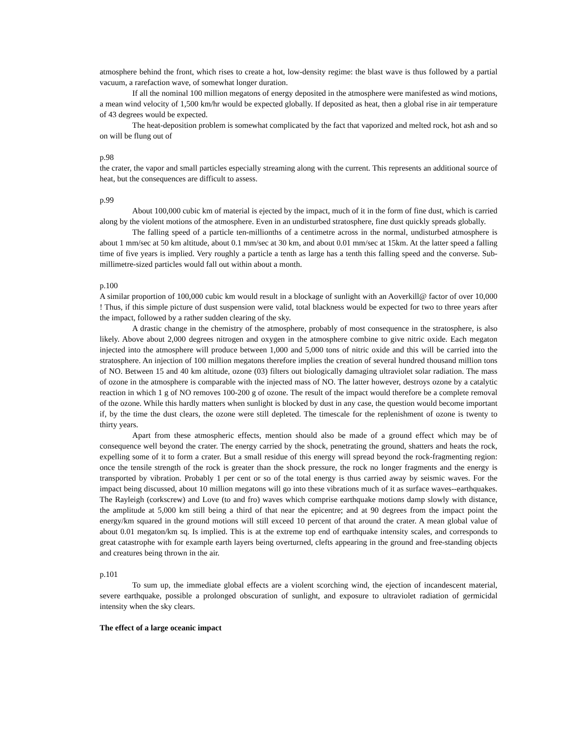atmosphere behind the front, which rises to create a hot, low-density regime: the blast wave is thus followed by a partial vacuum, a rarefaction wave, of somewhat longer duration.
If all the nominal 100 million megatons of energy deposited in the atmosphere were manifested as wind motions, a mean wind velocity of 1,500 km/hr would be expected globally. If deposited as heat, then a global rise in air temperature of 43 degrees would be expected.
The heat-deposition problem is somewhat complicated by the fact that vaporized and melted rock, hot ash and so on will be flung out of
p.98
the crater, the vapor and small particles especially streaming along with the current. This represents an additional source of heat, but the consequences are difficult to assess.
p.99
About 100,000 cubic km of material is ejected by the impact, much of it in the form of fine dust, which is carried along by the violent motions of the atmosphere. Even in an undisturbed stratosphere, fine dust quickly spreads globally.
The falling speed of a particle ten-millionths of a centimetre across in the normal, undisturbed atmosphere is about 1 mm/sec at 50 km altitude, about 0.1 mm/sec at 30 km, and about 0.01 mm/sec at 15km. At the latter speed a falling time of five years is implied. Very roughly a particle a tenth as large has a tenth this falling speed and the converse. Sub-millimetre-sized particles would fall out within about a month.
p.100
A similar proportion of 100,000 cubic km would result in a blockage of sunlight with an Aoverkill@ factor of over 10,000 ! Thus, if this simple picture of dust suspension were valid, total blackness would be expected for two to three years after the impact, followed by a rather sudden clearing of the sky.
A drastic change in the chemistry of the atmosphere, probably of most consequence in the stratosphere, is also likely. Above about 2,000 degrees nitrogen and oxygen in the atmosphere combine to give nitric oxide. Each megaton injected into the atmosphere will produce between 1,000 and 5,000 tons of nitric oxide and this will be carried into the stratosphere. An injection of 100 million megatons therefore implies the creation of several hundred thousand million tons of NO. Between 15 and 40 km altitude, ozone (03) filters out biologically damaging ultraviolet solar radiation. The mass of ozone in the atmosphere is comparable with the injected mass of NO. The latter however, destroys ozone by a catalytic reaction in which 1 g of NO removes 100-200 g of ozone. The result of the impact would therefore be a complete removal of the ozone. While this hardly matters when sunlight is blocked by dust in any case, the question would become important if, by the time the dust clears, the ozone were still depleted. The timescale for the replenishment of ozone is twenty to thirty years.
Apart from these atmospheric effects, mention should also be made of a ground effect which may be of consequence well beyond the crater. The energy carried by the shock, penetrating the ground, shatters and heats the rock, expelling some of it to form a crater. But a small residue of this energy will spread beyond the rock-fragmenting region: once the tensile strength of the rock is greater than the shock pressure, the rock no longer fragments and the energy is transported by vibration. Probably 1 per cent or so of the total energy is thus carried away by seismic waves. For the impact being discussed, about 10 million megatons will go into these vibrations much of it as surface waves--earthquakes. The Rayleigh (corkscrew) and Love (to and fro) waves which comprise earthquake motions damp slowly with distance, the amplitude at 5,000 km still being a third of that near the epicentre; and at 90 degrees from the impact point the energy/km squared in the ground motions will still exceed 10 percent of that around the crater. A mean global value of about 0.01 megaton/km sq. Is implied. This is at the extreme top end of earthquake intensity scales, and corresponds to great catastrophe with for example earth layers being overturned, clefts appearing in the ground and free-standing objects and creatures being thrown in the air.
p.101
To sum up, the immediate global effects are a violent scorching wind, the ejection of incandescent material, severe earthquake, possible a prolonged obscuration of sunlight, and exposure to ultraviolet radiation of germicidal intensity when the sky clears.
The effect of a large oceanic impact